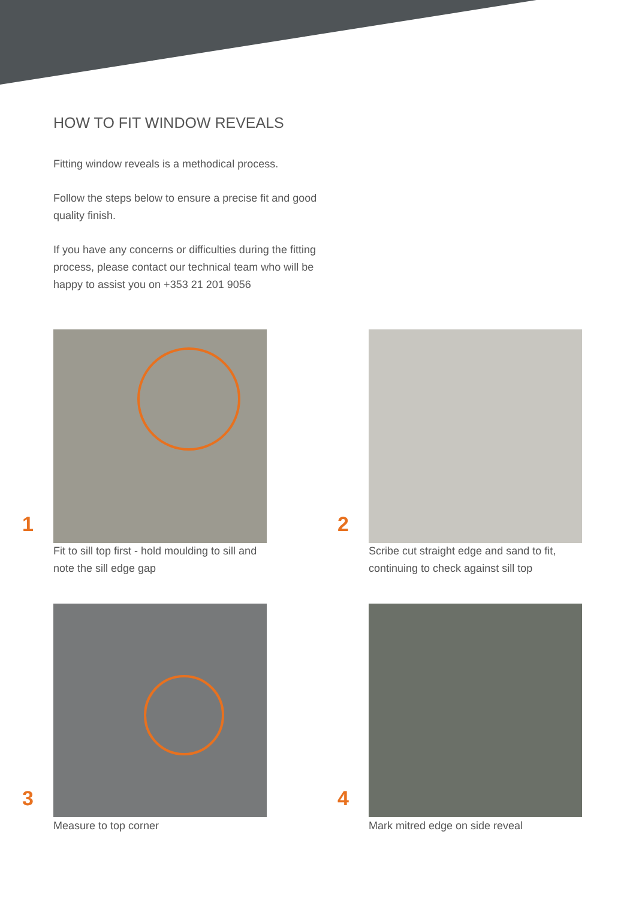HOW TO FIT WINDOW REVEALS
Fitting window reveals is a methodical process.
Follow the steps below to ensure a precise fit and good quality finish.
If you have any concerns or difficulties during the fitting process, please contact our technical team who will be happy to assist you on +353 21 201 9056
1
Fit to sill top first - hold moulding to sill and note the sill edge gap
2
Scribe cut straight edge and sand to fit, continuing to check against sill top
3
Measure to top corner
4
Mark mitred edge on side reveal